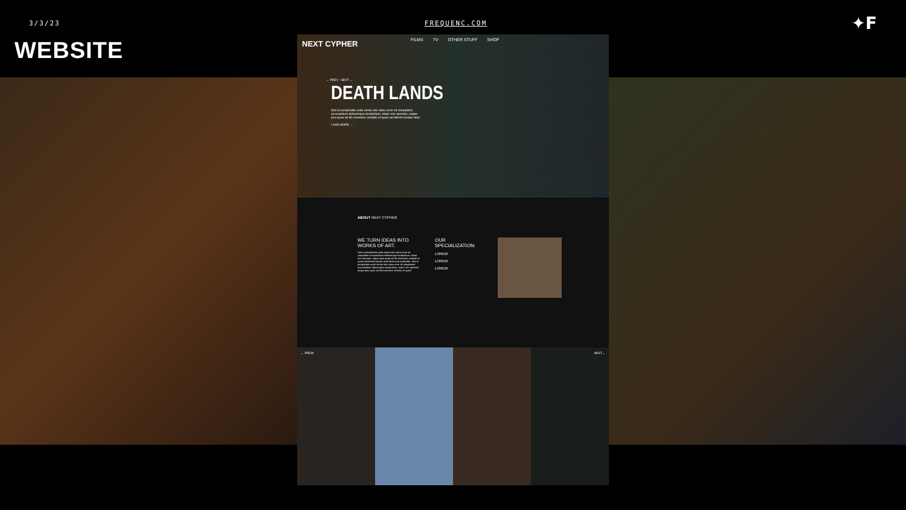3/3/23 FREQUENC.COM ✦F
WEBSITE
NEXT CYPHER
FILMS TV OTHER STUFF SHOP
← PREV NEXT →
DEATH LANDS
Sed ut perspiciatis unde omnis iste natus error sit voluptatem accusantium doloremque laudantium, totam rem aperiam, eaque ipsa quae ab illo inventore veritatis et quasi architecto beatae vitae
LOAD MORE →
ABOUT NEXT CYPHER
WE TURN IDEAS INTO WORKS OF ART.
Sed ut perspiciatis unde omnis iste natus error sit voluptatem accusantium doloremque laudantium, totam rem aperiam, eaque ipsa quae ab illo inventore veritatis et quasi architecto beatae vitae dicta sunt explicabo. Sed ut perspiciatis unde omnis iste natus error sit voluptatem accusantium doloremque laudantium, totam rem aperiam, eaque ipsa quae ab illo inventore veritatis et quasi
OUR SPECIALIZATION:
LOREM
LOREM
LOREM
← PREW NEXT→